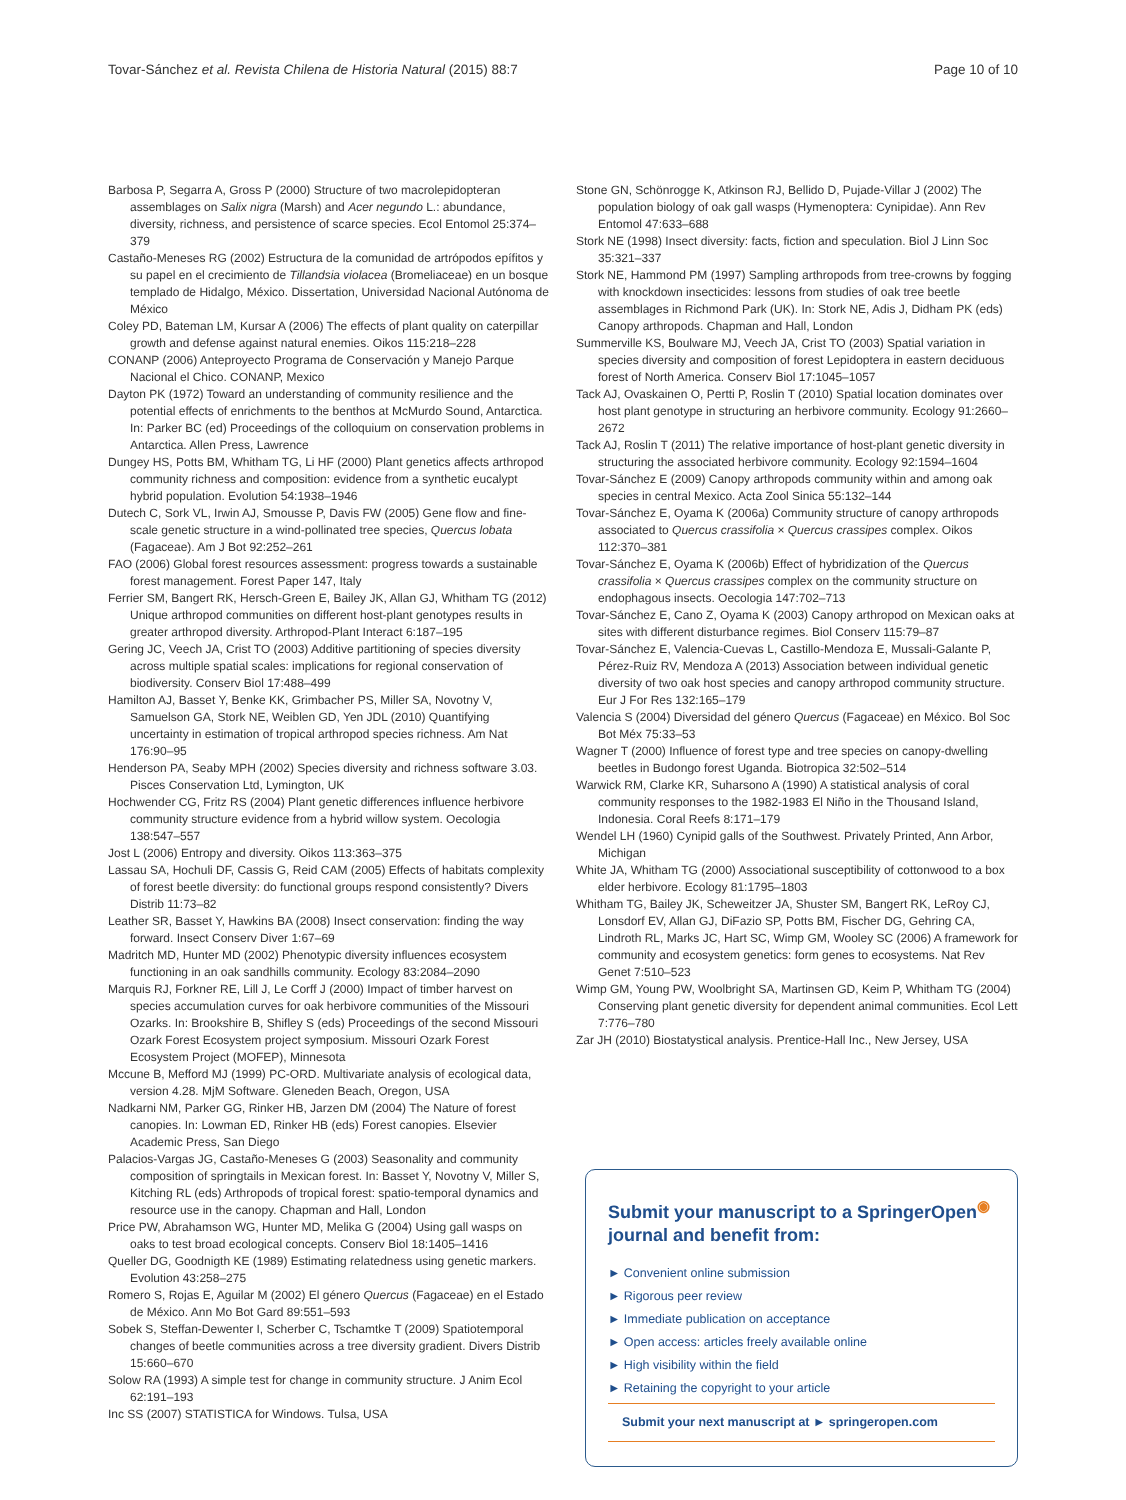Tovar-Sánchez et al. Revista Chilena de Historia Natural (2015) 88:7 Page 10 of 10
Barbosa P, Segarra A, Gross P (2000) Structure of two macrolepidopteran assemblages on Salix nigra (Marsh) and Acer negundo L.: abundance, diversity, richness, and persistence of scarce species. Ecol Entomol 25:374–379
Castaño-Meneses RG (2002) Estructura de la comunidad de artrópodos epífitos y su papel en el crecimiento de Tillandsia violacea (Bromeliaceae) en un bosque templado de Hidalgo, México. Dissertation, Universidad Nacional Autónoma de México
Coley PD, Bateman LM, Kursar A (2006) The effects of plant quality on caterpillar growth and defense against natural enemies. Oikos 115:218–228
CONANP (2006) Anteproyecto Programa de Conservación y Manejo Parque Nacional el Chico. CONANP, Mexico
Dayton PK (1972) Toward an understanding of community resilience and the potential effects of enrichments to the benthos at McMurdo Sound, Antarctica. In: Parker BC (ed) Proceedings of the colloquium on conservation problems in Antarctica. Allen Press, Lawrence
Dungey HS, Potts BM, Whitham TG, Li HF (2000) Plant genetics affects arthropod community richness and composition: evidence from a synthetic eucalypt hybrid population. Evolution 54:1938–1946
Dutech C, Sork VL, Irwin AJ, Smousse P, Davis FW (2005) Gene flow and fine-scale genetic structure in a wind-pollinated tree species, Quercus lobata (Fagaceae). Am J Bot 92:252–261
FAO (2006) Global forest resources assessment: progress towards a sustainable forest management. Forest Paper 147, Italy
Ferrier SM, Bangert RK, Hersch-Green E, Bailey JK, Allan GJ, Whitham TG (2012) Unique arthropod communities on different host-plant genotypes results in greater arthropod diversity. Arthropod-Plant Interact 6:187–195
Gering JC, Veech JA, Crist TO (2003) Additive partitioning of species diversity across multiple spatial scales: implications for regional conservation of biodiversity. Conserv Biol 17:488–499
Hamilton AJ, Basset Y, Benke KK, Grimbacher PS, Miller SA, Novotny V, Samuelson GA, Stork NE, Weiblen GD, Yen JDL (2010) Quantifying uncertainty in estimation of tropical arthropod species richness. Am Nat 176:90–95
Henderson PA, Seaby MPH (2002) Species diversity and richness software 3.03. Pisces Conservation Ltd, Lymington, UK
Hochwender CG, Fritz RS (2004) Plant genetic differences influence herbivore community structure evidence from a hybrid willow system. Oecologia 138:547–557
Jost L (2006) Entropy and diversity. Oikos 113:363–375
Lassau SA, Hochuli DF, Cassis G, Reid CAM (2005) Effects of habitats complexity of forest beetle diversity: do functional groups respond consistently? Divers Distrib 11:73–82
Leather SR, Basset Y, Hawkins BA (2008) Insect conservation: finding the way forward. Insect Conserv Diver 1:67–69
Madritch MD, Hunter MD (2002) Phenotypic diversity influences ecosystem functioning in an oak sandhills community. Ecology 83:2084–2090
Marquis RJ, Forkner RE, Lill J, Le Corff J (2000) Impact of timber harvest on species accumulation curves for oak herbivore communities of the Missouri Ozarks. In: Brookshire B, Shifley S (eds) Proceedings of the second Missouri Ozark Forest Ecosystem project symposium. Missouri Ozark Forest Ecosystem Project (MOFEP), Minnesota
Mccune B, Mefford MJ (1999) PC-ORD. Multivariate analysis of ecological data, version 4.28. MjM Software. Gleneden Beach, Oregon, USA
Nadkarni NM, Parker GG, Rinker HB, Jarzen DM (2004) The Nature of forest canopies. In: Lowman ED, Rinker HB (eds) Forest canopies. Elsevier Academic Press, San Diego
Palacios-Vargas JG, Castaño-Meneses G (2003) Seasonality and community composition of springtails in Mexican forest. In: Basset Y, Novotny V, Miller S, Kitching RL (eds) Arthropods of tropical forest: spatio-temporal dynamics and resource use in the canopy. Chapman and Hall, London
Price PW, Abrahamson WG, Hunter MD, Melika G (2004) Using gall wasps on oaks to test broad ecological concepts. Conserv Biol 18:1405–1416
Queller DG, Goodnigth KE (1989) Estimating relatedness using genetic markers. Evolution 43:258–275
Romero S, Rojas E, Aguilar M (2002) El género Quercus (Fagaceae) en el Estado de México. Ann Mo Bot Gard 89:551–593
Sobek S, Steffan-Dewenter I, Scherber C, Tschamtke T (2009) Spatiotemporal changes of beetle communities across a tree diversity gradient. Divers Distrib 15:660–670
Solow RA (1993) A simple test for change in community structure. J Anim Ecol 62:191–193
Inc SS (2007) STATISTICA for Windows. Tulsa, USA
Stone GN, Schönrogge K, Atkinson RJ, Bellido D, Pujade-Villar J (2002) The population biology of oak gall wasps (Hymenoptera: Cynipidae). Ann Rev Entomol 47:633–688
Stork NE (1998) Insect diversity: facts, fiction and speculation. Biol J Linn Soc 35:321–337
Stork NE, Hammond PM (1997) Sampling arthropods from tree-crowns by fogging with knockdown insecticides: lessons from studies of oak tree beetle assemblages in Richmond Park (UK). In: Stork NE, Adis J, Didham PK (eds) Canopy arthropods. Chapman and Hall, London
Summerville KS, Boulware MJ, Veech JA, Crist TO (2003) Spatial variation in species diversity and composition of forest Lepidoptera in eastern deciduous forest of North America. Conserv Biol 17:1045–1057
Tack AJ, Ovaskainen O, Pertti P, Roslin T (2010) Spatial location dominates over host plant genotype in structuring an herbivore community. Ecology 91:2660–2672
Tack AJ, Roslin T (2011) The relative importance of host-plant genetic diversity in structuring the associated herbivore community. Ecology 92:1594–1604
Tovar-Sánchez E (2009) Canopy arthropods community within and among oak species in central Mexico. Acta Zool Sinica 55:132–144
Tovar-Sánchez E, Oyama K (2006a) Community structure of canopy arthropods associated to Quercus crassifolia × Quercus crassipes complex. Oikos 112:370–381
Tovar-Sánchez E, Oyama K (2006b) Effect of hybridization of the Quercus crassifolia × Quercus crassipes complex on the community structure on endophagous insects. Oecologia 147:702–713
Tovar-Sánchez E, Cano Z, Oyama K (2003) Canopy arthropod on Mexican oaks at sites with different disturbance regimes. Biol Conserv 115:79–87
Tovar-Sánchez E, Valencia-Cuevas L, Castillo-Mendoza E, Mussali-Galante P, Pérez-Ruiz RV, Mendoza A (2013) Association between individual genetic diversity of two oak host species and canopy arthropod community structure. Eur J For Res 132:165–179
Valencia S (2004) Diversidad del género Quercus (Fagaceae) en México. Bol Soc Bot Méx 75:33–53
Wagner T (2000) Influence of forest type and tree species on canopy-dwelling beetles in Budongo forest Uganda. Biotropica 32:502–514
Warwick RM, Clarke KR, Suharsono A (1990) A statistical analysis of coral community responses to the 1982-1983 El Niño in the Thousand Island, Indonesia. Coral Reefs 8:171–179
Wendel LH (1960) Cynipid galls of the Southwest. Privately Printed, Ann Arbor, Michigan
White JA, Whitham TG (2000) Associational susceptibility of cottonwood to a box elder herbivore. Ecology 81:1795–1803
Whitham TG, Bailey JK, Scheweitzer JA, Shuster SM, Bangert RK, LeRoy CJ, Lonsdorf EV, Allan GJ, DiFazio SP, Potts BM, Fischer DG, Gehring CA, Lindroth RL, Marks JC, Hart SC, Wimp GM, Wooley SC (2006) A framework for community and ecosystem genetics: form genes to ecosystems. Nat Rev Genet 7:510–523
Wimp GM, Young PW, Woolbright SA, Martinsen GD, Keim P, Whitham TG (2004) Conserving plant genetic diversity for dependent animal communities. Ecol Lett 7:776–780
Zar JH (2010) Biostatystical analysis. Prentice-Hall Inc., New Jersey, USA
Submit your manuscript to a SpringerOpen<sup>◉</sup> journal and benefit from:
► Convenient online submission
► Rigorous peer review
► Immediate publication on acceptance
► Open access: articles freely available online
► High visibility within the field
► Retaining the copyright to your article
Submit your next manuscript at ► springeropen.com